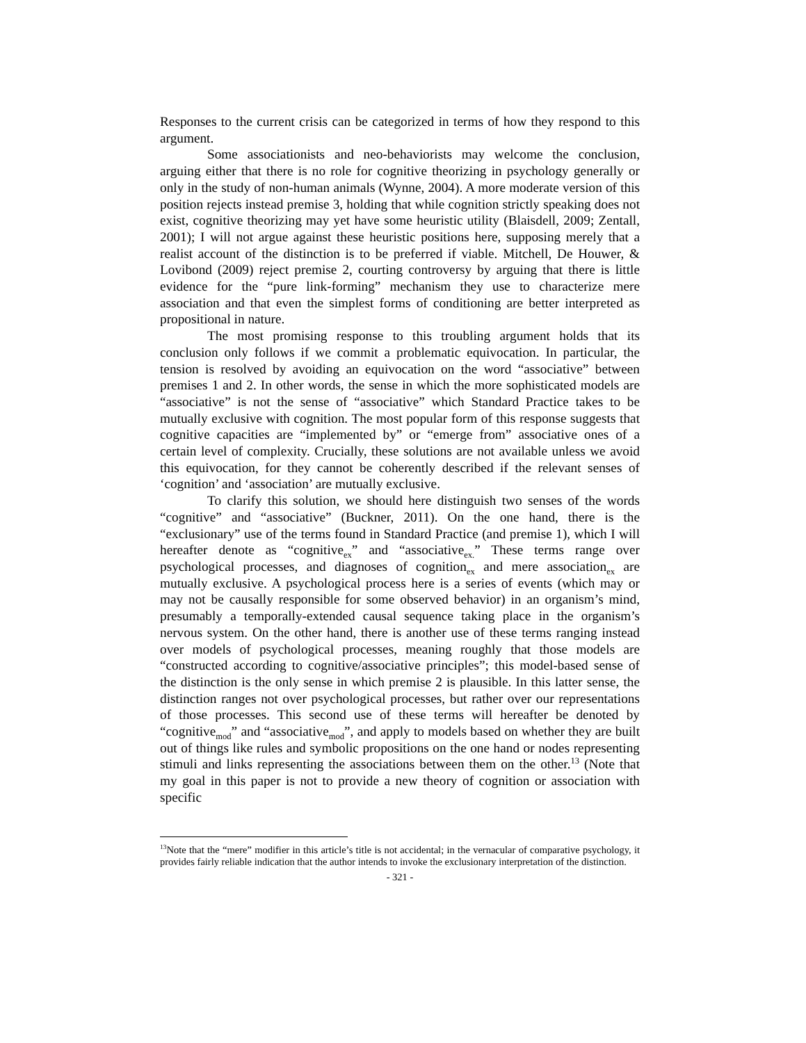Responses to the current crisis can be categorized in terms of how they respond to this argument.
Some associationists and neo-behaviorists may welcome the conclusion, arguing either that there is no role for cognitive theorizing in psychology generally or only in the study of non-human animals (Wynne, 2004). A more moderate version of this position rejects instead premise 3, holding that while cognition strictly speaking does not exist, cognitive theorizing may yet have some heuristic utility (Blaisdell, 2009; Zentall, 2001); I will not argue against these heuristic positions here, supposing merely that a realist account of the distinction is to be preferred if viable. Mitchell, De Houwer, & Lovibond (2009) reject premise 2, courting controversy by arguing that there is little evidence for the “pure link-forming” mechanism they use to characterize mere association and that even the simplest forms of conditioning are better interpreted as propositional in nature.
The most promising response to this troubling argument holds that its conclusion only follows if we commit a problematic equivocation. In particular, the tension is resolved by avoiding an equivocation on the word “associative” between premises 1 and 2. In other words, the sense in which the more sophisticated models are “associative” is not the sense of “associative” which Standard Practice takes to be mutually exclusive with cognition. The most popular form of this response suggests that cognitive capacities are “implemented by” or “emerge from” associative ones of a certain level of complexity. Crucially, these solutions are not available unless we avoid this equivocation, for they cannot be coherently described if the relevant senses of ‘cognition’ and ‘association’ are mutually exclusive.
To clarify this solution, we should here distinguish two senses of the words “cognitive” and “associative” (Buckner, 2011). On the one hand, there is the “exclusionary” use of the terms found in Standard Practice (and premise 1), which I will hereafter denote as “cognitive<sub>ex</sub>” and “associative<sub>ex.</sub>” These terms range over psychological processes, and diagnoses of cognition<sub>ex</sub> and mere association<sub>ex</sub> are mutually exclusive. A psychological process here is a series of events (which may or may not be causally responsible for some observed behavior) in an organism’s mind, presumably a temporally-extended causal sequence taking place in the organism’s nervous system. On the other hand, there is another use of these terms ranging instead over models of psychological processes, meaning roughly that those models are “constructed according to cognitive/associative principles”; this model-based sense of the distinction is the only sense in which premise 2 is plausible. In this latter sense, the distinction ranges not over psychological processes, but rather over our representations of those processes. This second use of these terms will hereafter be denoted by “cognitive<sub>mod</sub>” and “associative<sub>mod</sub>”, and apply to models based on whether they are built out of things like rules and symbolic propositions on the one hand or nodes representing stimuli and links representing the associations between them on the other.<sup>13</sup> (Note that my goal in this paper is not to provide a new theory of cognition or association with specific
<sup>13</sup> Note that the “mere” modifier in this article’s title is not accidental; in the vernacular of comparative psychology, it provides fairly reliable indication that the author intends to invoke the exclusionary interpretation of the distinction.
- 321 -